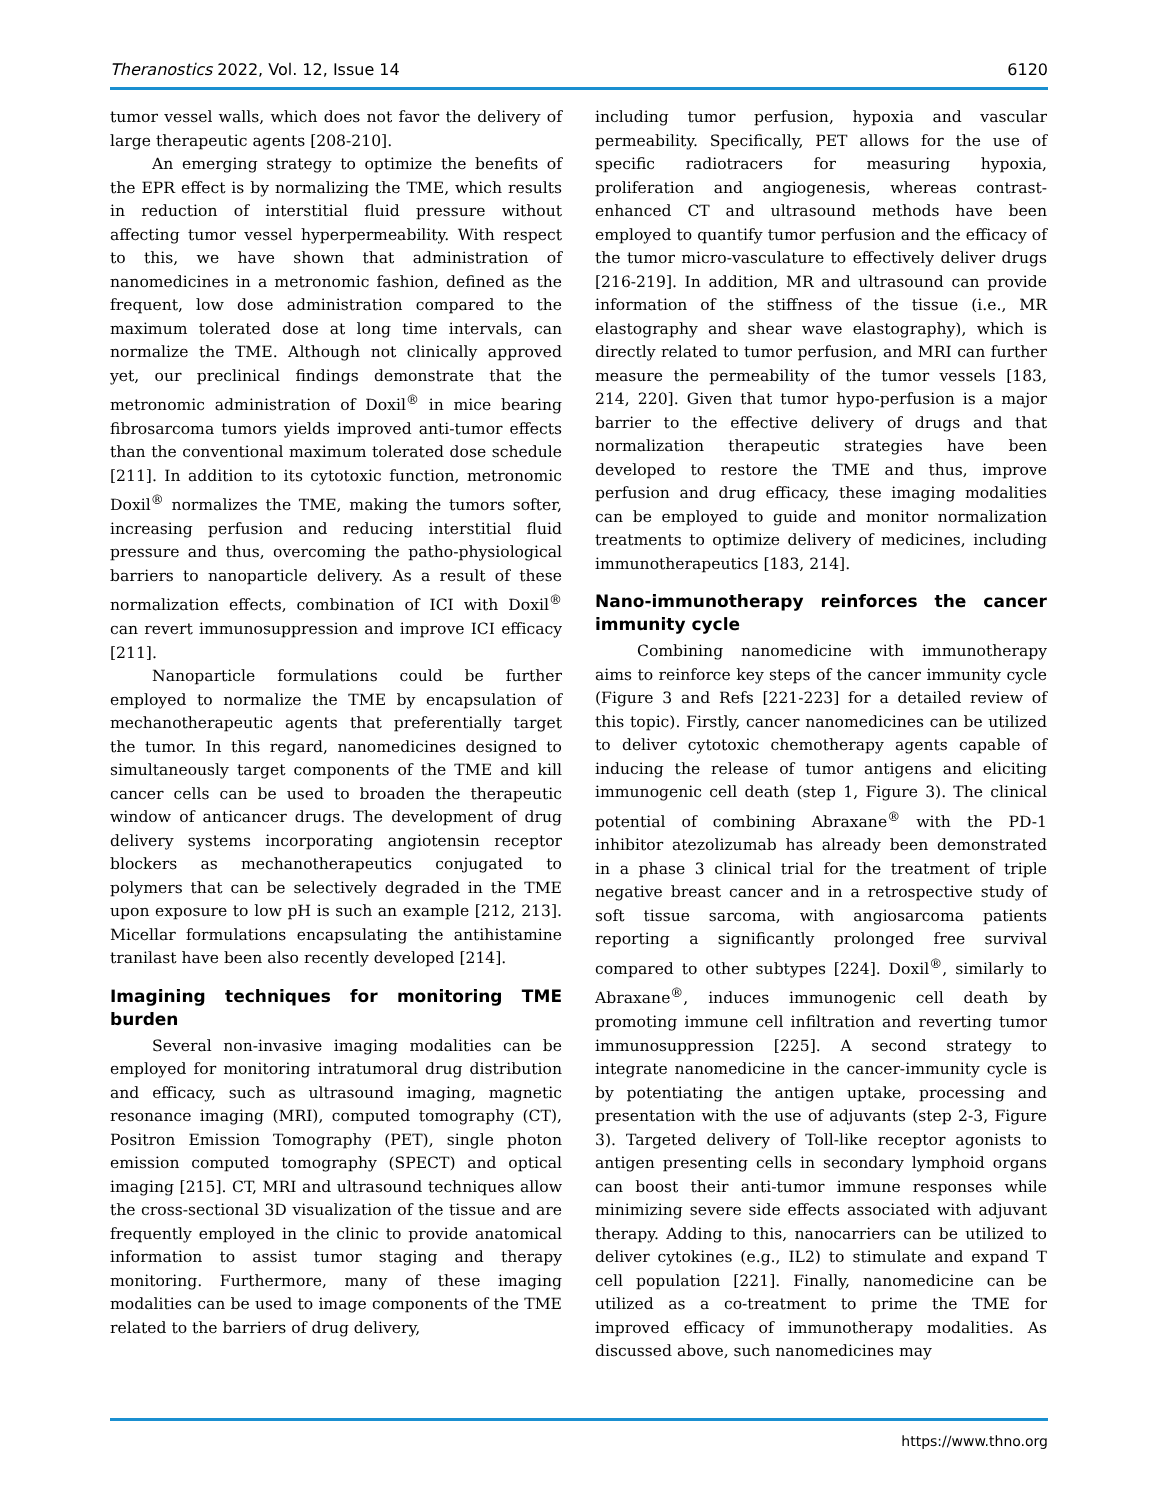Theranostics 2022, Vol. 12, Issue 14 6120
tumor vessel walls, which does not favor the delivery of large therapeutic agents [208-210].
An emerging strategy to optimize the benefits of the EPR effect is by normalizing the TME, which results in reduction of interstitial fluid pressure without affecting tumor vessel hyperpermeability. With respect to this, we have shown that administration of nanomedicines in a metronomic fashion, defined as the frequent, low dose administration compared to the maximum tolerated dose at long time intervals, can normalize the TME. Although not clinically approved yet, our preclinical findings demonstrate that the metronomic administration of Doxil<sup>®</sup> in mice bearing fibrosarcoma tumors yields improved anti-tumor effects than the conventional maximum tolerated dose schedule [211]. In addition to its cytotoxic function, metronomic Doxil<sup>®</sup> normalizes the TME, making the tumors softer, increasing perfusion and reducing interstitial fluid pressure and thus, overcoming the patho-physiological barriers to nanoparticle delivery. As a result of these normalization effects, combination of ICI with Doxil<sup>®</sup> can revert immunosuppression and improve ICI efficacy [211].
Nanoparticle formulations could be further employed to normalize the TME by encapsulation of mechanotherapeutic agents that preferentially target the tumor. In this regard, nanomedicines designed to simultaneously target components of the TME and kill cancer cells can be used to broaden the therapeutic window of anticancer drugs. The development of drug delivery systems incorporating angiotensin receptor blockers as mechanotherapeutics conjugated to polymers that can be selectively degraded in the TME upon exposure to low pH is such an example [212, 213]. Micellar formulations encapsulating the antihistamine tranilast have been also recently developed [214].
Imagining techniques for monitoring TME burden
Several non-invasive imaging modalities can be employed for monitoring intratumoral drug distribution and efficacy, such as ultrasound imaging, magnetic resonance imaging (MRI), computed tomography (CT), Positron Emission Tomography (PET), single photon emission computed tomography (SPECT) and optical imaging [215]. CT, MRI and ultrasound techniques allow the cross-sectional 3D visualization of the tissue and are frequently employed in the clinic to provide anatomical information to assist tumor staging and therapy monitoring. Furthermore, many of these imaging modalities can be used to image components of the TME related to the barriers of drug delivery,
including tumor perfusion, hypoxia and vascular permeability. Specifically, PET allows for the use of specific radiotracers for measuring hypoxia, proliferation and angiogenesis, whereas contrast-enhanced CT and ultrasound methods have been employed to quantify tumor perfusion and the efficacy of the tumor micro-vasculature to effectively deliver drugs [216-219]. In addition, MR and ultrasound can provide information of the stiffness of the tissue (i.e., MR elastography and shear wave elastography), which is directly related to tumor perfusion, and MRI can further measure the permeability of the tumor vessels [183, 214, 220]. Given that tumor hypo-perfusion is a major barrier to the effective delivery of drugs and that normalization therapeutic strategies have been developed to restore the TME and thus, improve perfusion and drug efficacy, these imaging modalities can be employed to guide and monitor normalization treatments to optimize delivery of medicines, including immunotherapeutics [183, 214].
Nano-immunotherapy reinforces the cancer immunity cycle
Combining nanomedicine with immunotherapy aims to reinforce key steps of the cancer immunity cycle (Figure 3 and Refs [221-223] for a detailed review of this topic). Firstly, cancer nanomedicines can be utilized to deliver cytotoxic chemotherapy agents capable of inducing the release of tumor antigens and eliciting immunogenic cell death (step 1, Figure 3). The clinical potential of combining Abraxane<sup>®</sup> with the PD-1 inhibitor atezolizumab has already been demonstrated in a phase 3 clinical trial for the treatment of triple negative breast cancer and in a retrospective study of soft tissue sarcoma, with angiosarcoma patients reporting a significantly prolonged free survival compared to other subtypes [224]. Doxil<sup>®</sup>, similarly to Abraxane<sup>®</sup>, induces immunogenic cell death by promoting immune cell infiltration and reverting tumor immunosuppression [225]. A second strategy to integrate nanomedicine in the cancer-immunity cycle is by potentiating the antigen uptake, processing and presentation with the use of adjuvants (step 2-3, Figure 3). Targeted delivery of Toll-like receptor agonists to antigen presenting cells in secondary lymphoid organs can boost their anti-tumor immune responses while minimizing severe side effects associated with adjuvant therapy. Adding to this, nanocarriers can be utilized to deliver cytokines (e.g., IL2) to stimulate and expand T cell population [221]. Finally, nanomedicine can be utilized as a co-treatment to prime the TME for improved efficacy of immunotherapy modalities. As discussed above, such nanomedicines may
https://www.thno.org